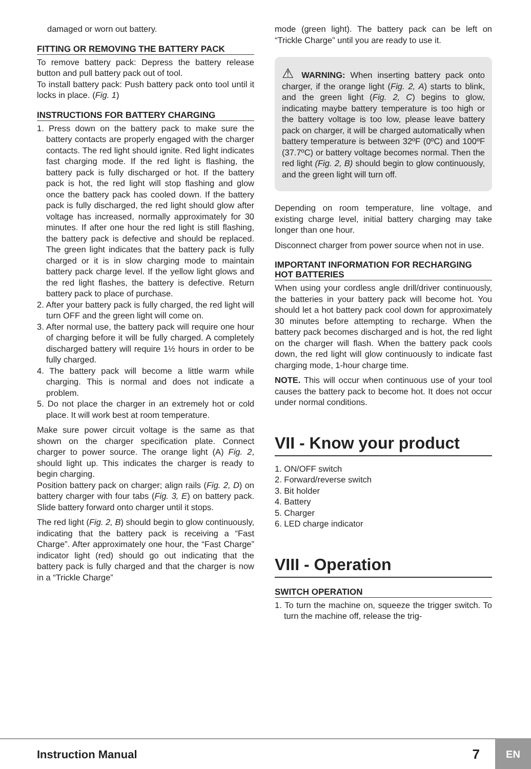damaged or worn out battery.
FITTING OR REMOVING THE BATTERY PACK
To remove battery pack: Depress the battery release button and pull battery pack out of tool.
To install battery pack: Push battery pack onto tool until it locks in place. (Fig. 1)
INSTRUCTIONS FOR BATTERY CHARGING
1. Press down on the battery pack to make sure the battery contacts are properly engaged with the charger contacts. The red light should ignite. Red light indicates fast charging mode. If the red light is flashing, the battery pack is fully discharged or hot. If the battery pack is hot, the red light will stop flashing and glow once the battery pack has cooled down. If the battery pack is fully discharged, the red light should glow after voltage has increased, normally approximately for 30 minutes. If after one hour the red light is still flashing, the battery pack is defective and should be replaced. The green light indicates that the battery pack is fully charged or it is in slow charging mode to maintain battery pack charge level. If the yellow light glows and the red light flashes, the battery is defective. Return battery pack to place of purchase.
2. After your battery pack is fully charged, the red light will turn OFF and the green light will come on.
3. After normal use, the battery pack will require one hour of charging before it will be fully charged. A completely discharged battery will require 1½ hours in order to be fully charged.
4. The battery pack will become a little warm while charging. This is normal and does not indicate a problem.
5. Do not place the charger in an extremely hot or cold place. It will work best at room temperature.
Make sure power circuit voltage is the same as that shown on the charger specification plate. Connect charger to power source. The orange light (A) Fig. 2, should light up. This indicates the charger is ready to begin charging.
Position battery pack on charger; align rails (Fig. 2, D) on battery charger with four tabs (Fig. 3, E) on battery pack. Slide battery forward onto charger until it stops.
The red light (Fig. 2, B) should begin to glow continuously, indicating that the battery pack is receiving a “Fast Charge”. After approximately one hour, the “Fast Charge” indicator light (red) should go out indicating that the battery pack is fully charged and that the charger is now in a “Trickle Charge”
mode (green light). The battery pack can be left on “Trickle Charge” until you are ready to use it.
⚠ WARNING: When inserting battery pack onto charger, if the orange light (Fig. 2, A) starts to blink, and the green light (Fig. 2, C) begins to glow, indicating maybe battery temperature is too high or the battery voltage is too low, please leave battery pack on charger, it will be charged automatically when battery temperature is between 32ºF (0ºC) and 100ºF (37.7ºC) or battery voltage becomes normal. Then the red light (Fig. 2, B) should begin to glow continuously, and the green light will turn off.
Depending on room temperature, line voltage, and existing charge level, initial battery charging may take longer than one hour.
Disconnect charger from power source when not in use.
IMPORTANT INFORMATION FOR RECHARGING HOT BATTERIES
When using your cordless angle drill/driver continuously, the batteries in your battery pack will become hot. You should let a hot battery pack cool down for approximately 30 minutes before attempting to recharge. When the battery pack becomes discharged and is hot, the red light on the charger will flash. When the battery pack cools down, the red light will glow continuously to indicate fast charging mode, 1-hour charge time.
NOTE. This will occur when continuous use of your tool causes the battery pack to become hot. It does not occur under normal conditions.
VII - Know your product
1. ON/OFF switch
2. Forward/reverse switch
3. Bit holder
4. Battery
5. Charger
6. LED charge indicator
VIII - Operation
SWITCH OPERATION
1. To turn the machine on, squeeze the trigger switch. To turn the machine off, release the trig-
Instruction Manual 7 EN